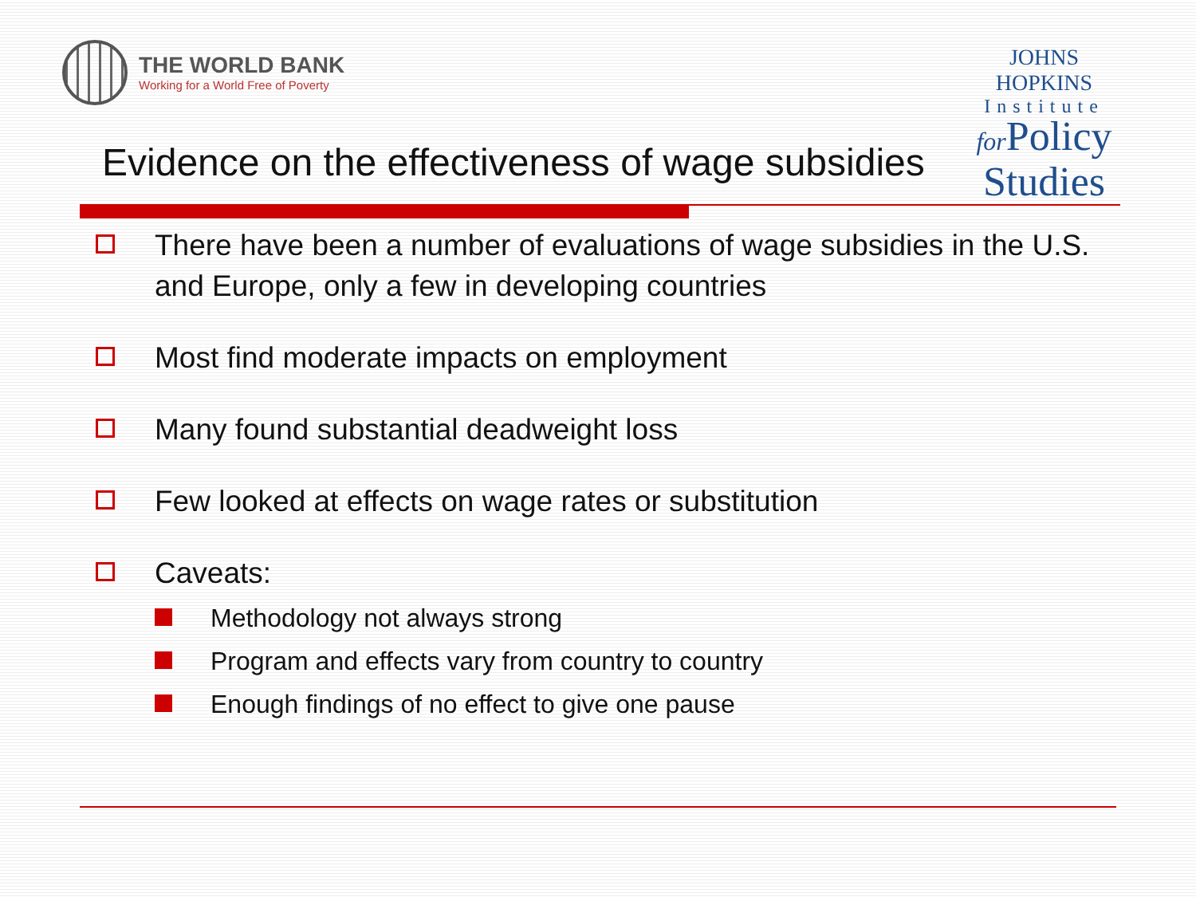THE WORLD BANK
Working for a World Free of Poverty
JOHNS HOPKINS
Institute
for Policy
Studies
Evidence on the effectiveness of wage subsidies
There have been a number of evaluations of wage subsidies in the U.S. and Europe, only a few in developing countries
Most find moderate impacts on employment
Many found substantial deadweight loss
Few looked at effects on wage rates or substitution
Caveats:
Methodology not always strong
Program and effects vary from country to country
Enough findings of no effect to give one pause